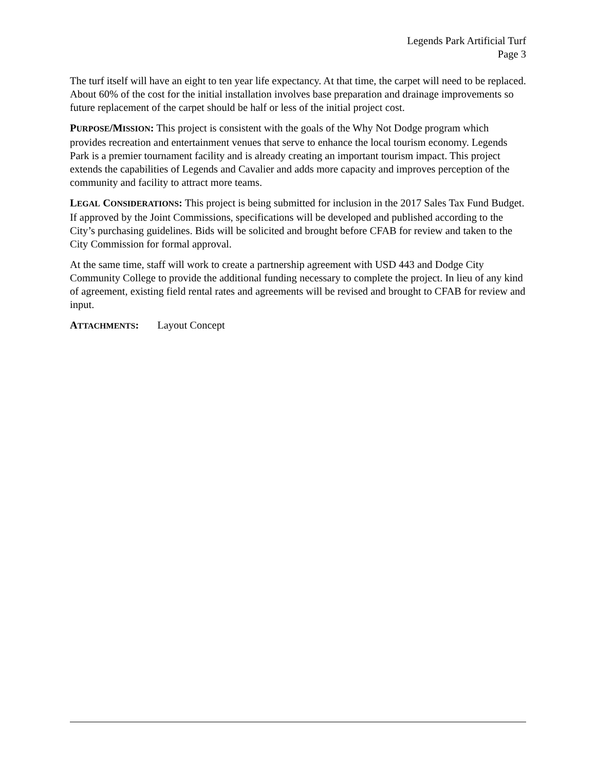Legends Park Artificial Turf
Page 3
The turf itself will have an eight to ten year life expectancy. At that time, the carpet will need to be replaced. About 60% of the cost for the initial installation involves base preparation and drainage improvements so future replacement of the carpet should be half or less of the initial project cost.
PURPOSE/MISSION: This project is consistent with the goals of the Why Not Dodge program which provides recreation and entertainment venues that serve to enhance the local tourism economy. Legends Park is a premier tournament facility and is already creating an important tourism impact. This project extends the capabilities of Legends and Cavalier and adds more capacity and improves perception of the community and facility to attract more teams.
LEGAL CONSIDERATIONS: This project is being submitted for inclusion in the 2017 Sales Tax Fund Budget. If approved by the Joint Commissions, specifications will be developed and published according to the City’s purchasing guidelines. Bids will be solicited and brought before CFAB for review and taken to the City Commission for formal approval.
At the same time, staff will work to create a partnership agreement with USD 443 and Dodge City Community College to provide the additional funding necessary to complete the project. In lieu of any kind of agreement, existing field rental rates and agreements will be revised and brought to CFAB for review and input.
ATTACHMENTS: Layout Concept